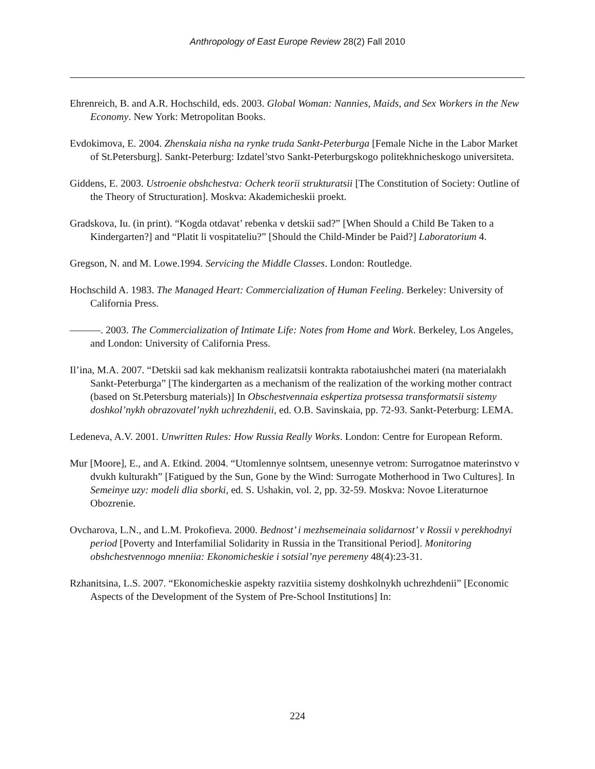Anthropology of East Europe Review 28(2) Fall 2010
Ehrenreich, B. and A.R. Hochschild, eds. 2003. Global Woman: Nannies, Maids, and Sex Workers in the New Economy. New York: Metropolitan Books.
Evdokimova, E. 2004. Zhenskaia nisha na rynke truda Sankt-Peterburga [Female Niche in the Labor Market of St.Petersburg]. Sankt-Peterburg: Izdatel’stvo Sankt-Peterburgskogo politekhnicheskogo universiteta.
Giddens, E. 2003. Ustroenie obshchestva: Ocherk teorii strukturatsii [The Constitution of Society: Outline of the Theory of Structuration]. Moskva: Akademicheskii proekt.
Gradskova, Iu. (in print). “Kogda otdavat’ rebenka v detskii sad?” [When Should a Child Be Taken to a Kindergarten?] and “Platit li vospitateliu?” [Should the Child-Minder be Paid?] Laboratorium 4.
Gregson, N. and M. Lowe.1994. Servicing the Middle Classes. London: Routledge.
Hochschild A. 1983. The Managed Heart: Commercialization of Human Feeling. Berkeley: University of California Press.
———. 2003. The Commercialization of Intimate Life: Notes from Home and Work. Berkeley, Los Angeles, and London: University of California Press.
Il’ina, M.A. 2007. “Detskii sad kak mekhanism realizatsii kontrakta rabotaiushchei materi (na materialakh Sankt-Peterburga” [The kindergarten as a mechanism of the realization of the working mother contract (based on St.Petersburg materials)] In Obschestvennaia eskpertiza protsessa transformatsii sistemy doshkol’nykh obrazovatel’nykh uchrezhdenii, ed. O.B. Savinskaia, pp. 72-93. Sankt-Peterburg: LEMA.
Ledeneva, A.V. 2001. Unwritten Rules: How Russia Really Works. London: Centre for European Reform.
Mur [Moore], E., and A. Etkind. 2004. “Utomlennye solntsem, unesennye vetrom: Surrogatnoe materinstvo v dvukh kulturakh” [Fatigued by the Sun, Gone by the Wind: Surrogate Motherhood in Two Cultures]. In Semeinye uzy: modeli dlia sborki, ed. S. Ushakin, vol. 2, pp. 32-59. Moskva: Novoe Literaturnoe Obozrenie.
Ovcharova, L.N., and L.M. Prokofieva. 2000. Bednost’ i mezhsemeinaia solidarnost’ v Rossii v perekhodnyi period [Poverty and Interfamilial Solidarity in Russia in the Transitional Period]. Monitoring obshchestvennogo mneniia: Ekonomicheskie i sotsial’nye peremeny 48(4):23-31.
Rzhanitsina, L.S. 2007. “Ekonomicheskie aspekty razvitiia sistemy doshkolnykh uchrezhdenii” [Economic Aspects of the Development of the System of Pre-School Institutions] In:
224